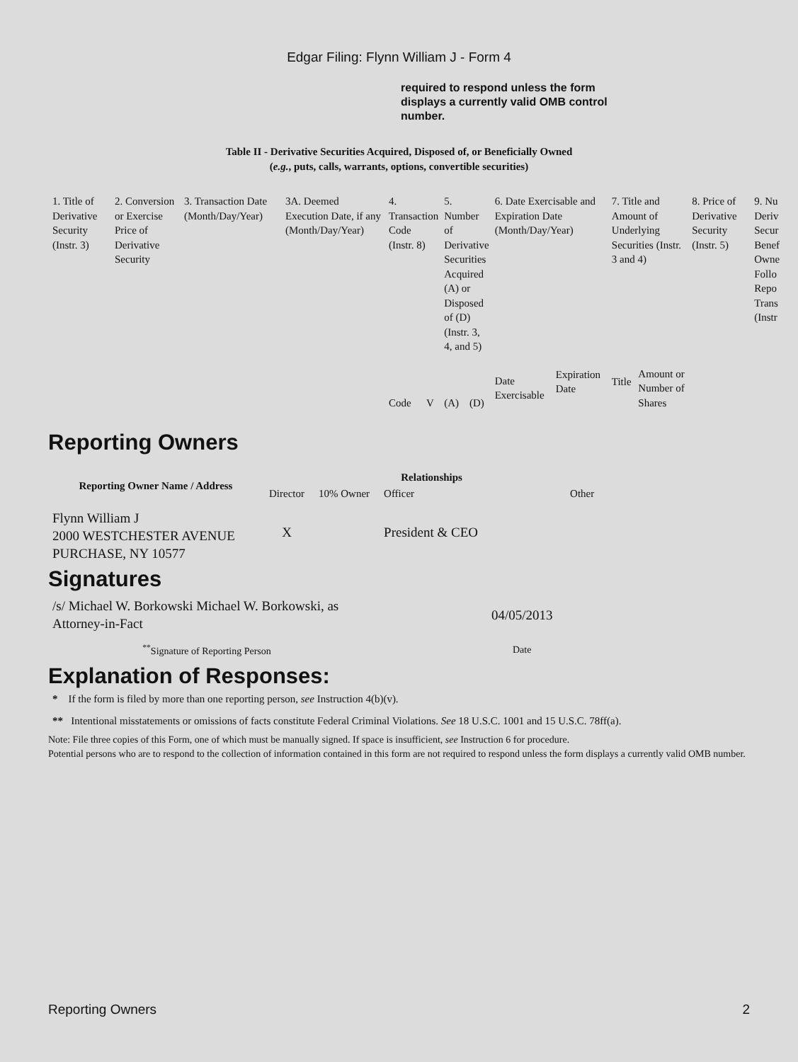Edgar Filing: Flynn William J - Form 4
required to respond unless the form displays a currently valid OMB control number.
Table II - Derivative Securities Acquired, Disposed of, or Beneficially Owned
(e.g., puts, calls, warrants, options, convertible securities)
| 1. Title of Derivative Security (Instr. 3) | 2. Conversion or Exercise Price of Derivative Security | 3. Transaction Date (Month/Day/Year) | 3A. Deemed Execution Date, if any (Month/Day/Year) | 4. Transaction Code (Instr. 8) | | 5. Number of Derivative Securities Acquired (A) or Disposed of (D) (Instr. 3, 4, and 5) | | 6. Date Exercisable and Expiration Date (Month/Day/Year) | | 7. Title and Amount of Underlying Securities (Instr. 3 and 4) | | 8. Price of Derivative Security (Instr. 5) | 9. Nu Deriv Secur Benef Owne Follo Repo Trans (Instr |
| | | | | Code | V | (A) | (D) | Date Exercisable | Expiration Date | Title | Amount or Number of Shares | | |
Reporting Owners
| Reporting Owner Name / Address | Relationships | | | |
| --- | --- | --- | --- | --- |
| | Director | 10% Owner | Officer | Other |
| Flynn William J 2000 WESTCHESTER AVENUE PURCHASE, NY 10577 | X | | President & CEO | |
Signatures
| /s/ Michael W. Borkowski Michael W. Borkowski, as Attorney-in-Fact | 04/05/2013 |
| <sup>**</sup> Signature of Reporting Person | Date |
Explanation of Responses:
* If the form is filed by more than one reporting person, see Instruction 4(b)(v).
** Intentional misstatements or omissions of facts constitute Federal Criminal Violations. See 18 U.S.C. 1001 and 15 U.S.C. 78ff(a).
Note: File three copies of this Form, one of which must be manually signed. If space is insufficient, see Instruction 6 for procedure.
Potential persons who are to respond to the collection of information contained in this form are not required to respond unless the form displays a currently valid OMB number.
Reporting Owners 2